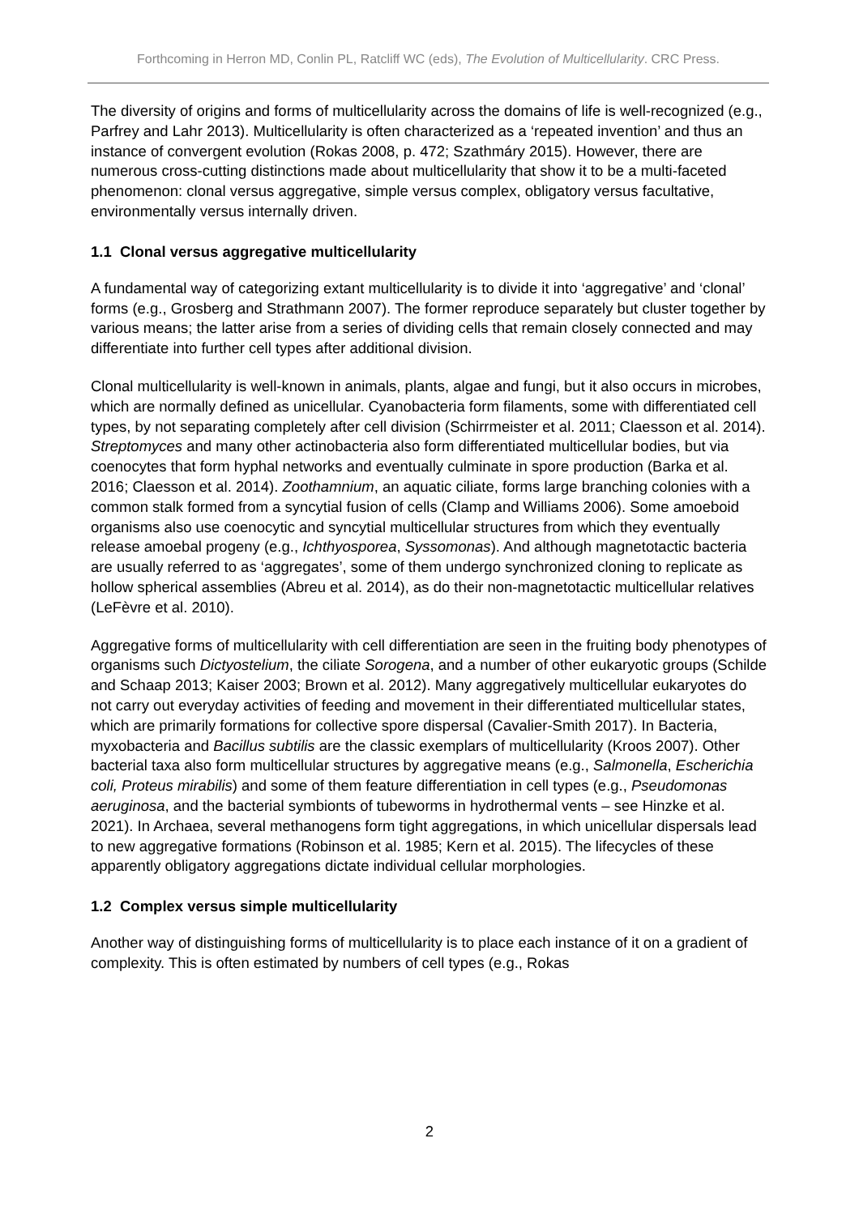Forthcoming in Herron MD, Conlin PL, Ratcliff WC (eds), The Evolution of Multicellularity. CRC Press.
The diversity of origins and forms of multicellularity across the domains of life is well-recognized (e.g., Parfrey and Lahr 2013). Multicellularity is often characterized as a ‘repeated invention’ and thus an instance of convergent evolution (Rokas 2008, p. 472; Szathmáry 2015). However, there are numerous cross-cutting distinctions made about multicellularity that show it to be a multi-faceted phenomenon: clonal versus aggregative, simple versus complex, obligatory versus facultative, environmentally versus internally driven.
1.1 Clonal versus aggregative multicellularity
A fundamental way of categorizing extant multicellularity is to divide it into ‘aggregative’ and ‘clonal’ forms (e.g., Grosberg and Strathmann 2007). The former reproduce separately but cluster together by various means; the latter arise from a series of dividing cells that remain closely connected and may differentiate into further cell types after additional division.
Clonal multicellularity is well-known in animals, plants, algae and fungi, but it also occurs in microbes, which are normally defined as unicellular. Cyanobacteria form filaments, some with differentiated cell types, by not separating completely after cell division (Schirrmeister et al. 2011; Claesson et al. 2014). Streptomyces and many other actinobacteria also form differentiated multicellular bodies, but via coenocytes that form hyphal networks and eventually culminate in spore production (Barka et al. 2016; Claesson et al. 2014). Zoothamnium, an aquatic ciliate, forms large branching colonies with a common stalk formed from a syncytial fusion of cells (Clamp and Williams 2006). Some amoeboid organisms also use coenocytic and syncytial multicellular structures from which they eventually release amoebal progeny (e.g., Ichthyosporea, Syssomonas). And although magnetotactic bacteria are usually referred to as ‘aggregates’, some of them undergo synchronized cloning to replicate as hollow spherical assemblies (Abreu et al. 2014), as do their non-magnetotactic multicellular relatives (LeFèvre et al. 2010).
Aggregative forms of multicellularity with cell differentiation are seen in the fruiting body phenotypes of organisms such Dictyostelium, the ciliate Sorogena, and a number of other eukaryotic groups (Schilde and Schaap 2013; Kaiser 2003; Brown et al. 2012). Many aggregatively multicellular eukaryotes do not carry out everyday activities of feeding and movement in their differentiated multicellular states, which are primarily formations for collective spore dispersal (Cavalier-Smith 2017). In Bacteria, myxobacteria and Bacillus subtilis are the classic exemplars of multicellularity (Kroos 2007). Other bacterial taxa also form multicellular structures by aggregative means (e.g., Salmonella, Escherichia coli, Proteus mirabilis) and some of them feature differentiation in cell types (e.g., Pseudomonas aeruginosa, and the bacterial symbionts of tubeworms in hydrothermal vents – see Hinzke et al. 2021). In Archaea, several methanogens form tight aggregations, in which unicellular dispersals lead to new aggregative formations (Robinson et al. 1985; Kern et al. 2015). The lifecycles of these apparently obligatory aggregations dictate individual cellular morphologies.
1.2 Complex versus simple multicellularity
Another way of distinguishing forms of multicellularity is to place each instance of it on a gradient of complexity. This is often estimated by numbers of cell types (e.g., Rokas
2